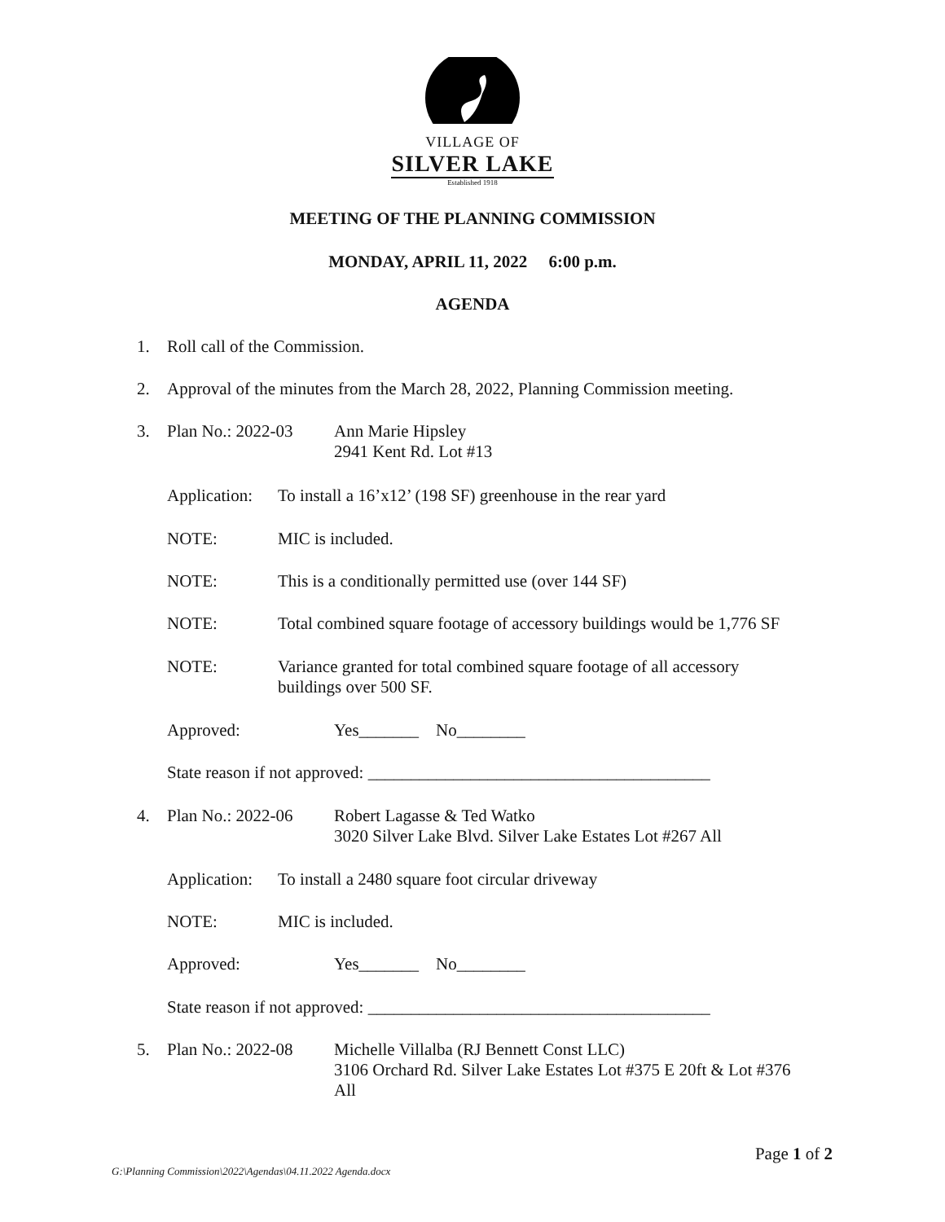VILLAGE OF
SILVER LAKE
Established 1918
MEETING OF THE PLANNING COMMISSION
MONDAY, APRIL 11, 2022 6:00 p.m.
AGENDA
1. Roll call of the Commission.
2. Approval of the minutes from the March 28, 2022, Planning Commission meeting.
3. Plan No.: 2022-03 Ann Marie Hipsley
2941 Kent Rd. Lot #13
Application: To install a 16’x12’ (198 SF) greenhouse in the rear yard
NOTE: MIC is included.
NOTE: This is a conditionally permitted use (over 144 SF)
NOTE: Total combined square footage of accessory buildings would be 1,776 SF
NOTE: Variance granted for total combined square footage of all accessory
buildings over 500 SF.
Approved: Yes_______ No________
State reason if not approved: ________________________________________
4. Plan No.: 2022-06 Robert Lagasse & Ted Watko
3020 Silver Lake Blvd. Silver Lake Estates Lot #267 All
Application: To install a 2480 square foot circular driveway
NOTE: MIC is included.
Approved: Yes_______ No________
State reason if not approved: ________________________________________
5. Plan No.: 2022-08 Michelle Villalba (RJ Bennett Const LLC)
3106 Orchard Rd. Silver Lake Estates Lot #375 E 20ft & Lot #376
All
Page 1 of 2
G:\Planning Commission\2022\Agendas\04.11.2022 Agenda.docx